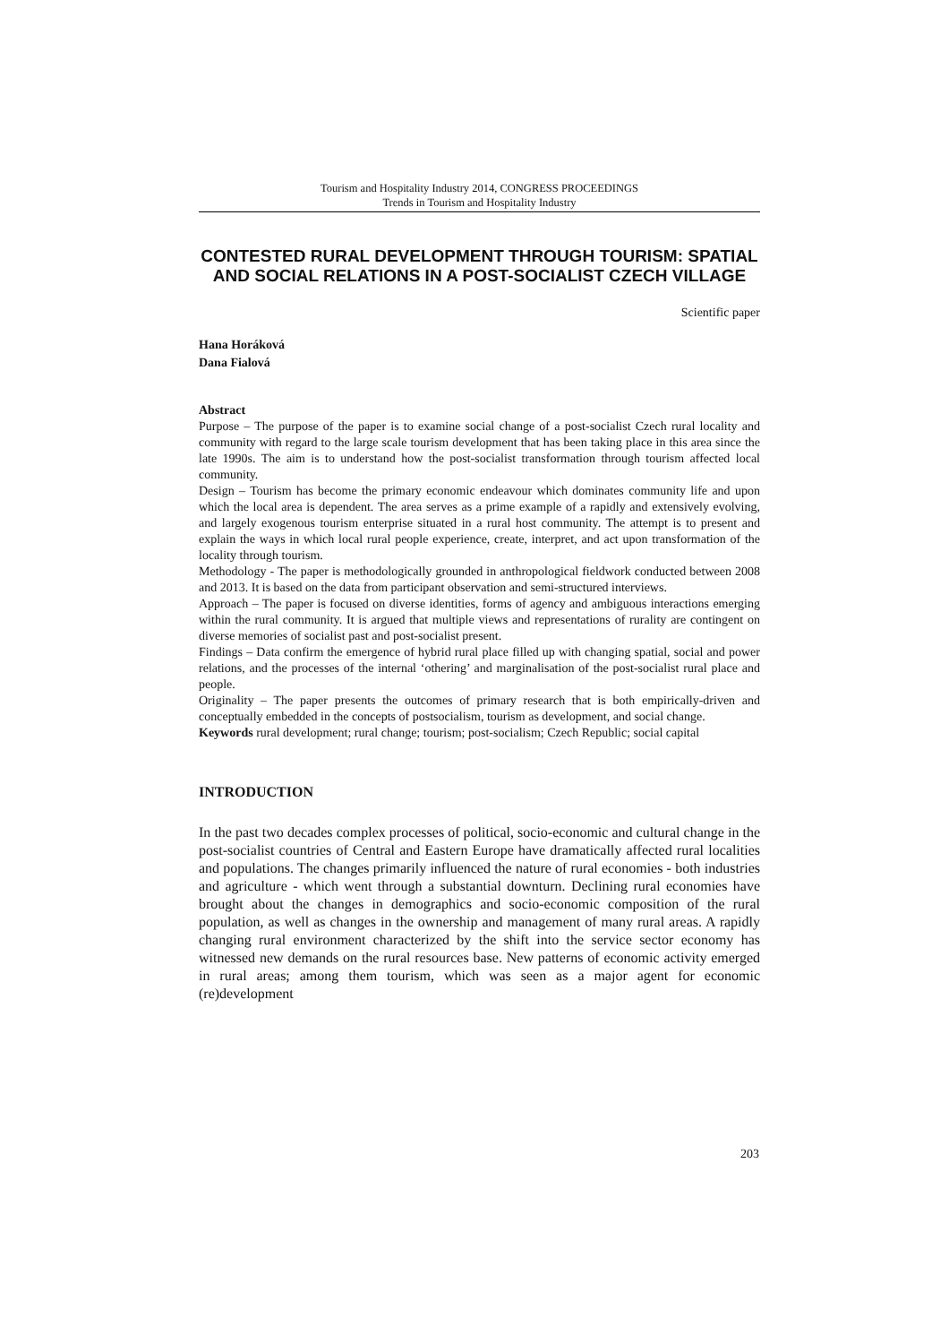Tourism and Hospitality Industry 2014, CONGRESS PROCEEDINGS
Trends in Tourism and Hospitality Industry
CONTESTED RURAL DEVELOPMENT THROUGH TOURISM: SPATIAL AND SOCIAL RELATIONS IN A POST-SOCIALIST CZECH VILLAGE
Scientific paper
Hana Horáková
Dana Fialová
Abstract
Purpose – The purpose of the paper is to examine social change of a post-socialist Czech rural locality and community with regard to the large scale tourism development that has been taking place in this area since the late 1990s. The aim is to understand how the post-socialist transformation through tourism affected local community.
Design – Tourism has become the primary economic endeavour which dominates community life and upon which the local area is dependent. The area serves as a prime example of a rapidly and extensively evolving, and largely exogenous tourism enterprise situated in a rural host community. The attempt is to present and explain the ways in which local rural people experience, create, interpret, and act upon transformation of the locality through tourism.
Methodology - The paper is methodologically grounded in anthropological fieldwork conducted between 2008 and 2013. It is based on the data from participant observation and semi-structured interviews.
Approach – The paper is focused on diverse identities, forms of agency and ambiguous interactions emerging within the rural community. It is argued that multiple views and representations of rurality are contingent on diverse memories of socialist past and post-socialist present.
Findings – Data confirm the emergence of hybrid rural place filled up with changing spatial, social and power relations, and the processes of the internal ‘othering’ and marginalisation of the post-socialist rural place and people.
Originality – The paper presents the outcomes of primary research that is both empirically-driven and conceptually embedded in the concepts of postsocialism, tourism as development, and social change.
Keywords rural development; rural change; tourism; post-socialism; Czech Republic; social capital
INTRODUCTION
In the past two decades complex processes of political, socio-economic and cultural change in the post-socialist countries of Central and Eastern Europe have dramatically affected rural localities and populations. The changes primarily influenced the nature of rural economies - both industries and agriculture - which went through a substantial downturn. Declining rural economies have brought about the changes in demographics and socio-economic composition of the rural population, as well as changes in the ownership and management of many rural areas. A rapidly changing rural environment characterized by the shift into the service sector economy has witnessed new demands on the rural resources base. New patterns of economic activity emerged in rural areas; among them tourism, which was seen as a major agent for economic (re)development
203